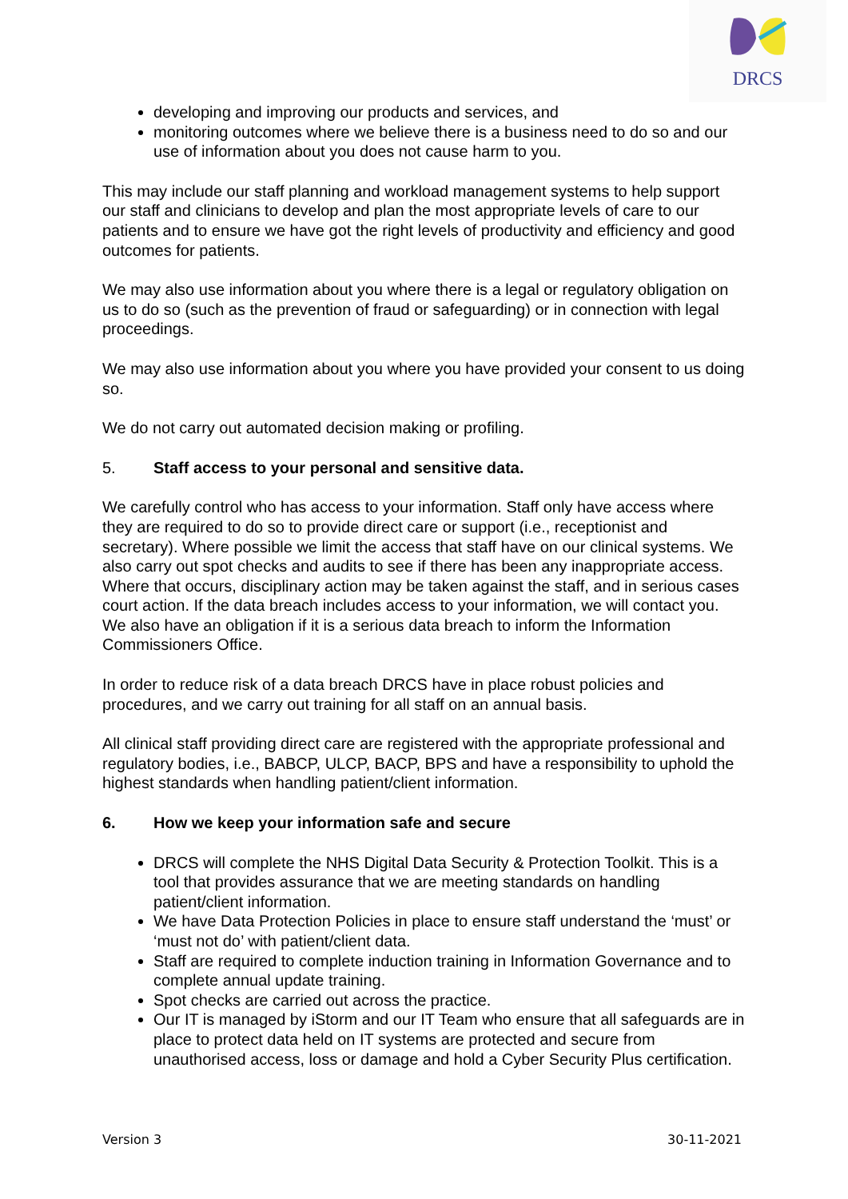DRCS
developing and improving our products and services, and
monitoring outcomes where we believe there is a business need to do so and our use of information about you does not cause harm to you.
This may include our staff planning and workload management systems to help support our staff and clinicians to develop and plan the most appropriate levels of care to our patients and to ensure we have got the right levels of productivity and efficiency and good outcomes for patients.
We may also use information about you where there is a legal or regulatory obligation on us to do so (such as the prevention of fraud or safeguarding) or in connection with legal proceedings.
We may also use information about you where you have provided your consent to us doing so.
We do not carry out automated decision making or profiling.
5. Staff access to your personal and sensitive data.
We carefully control who has access to your information. Staff only have access where they are required to do so to provide direct care or support (i.e., receptionist and secretary). Where possible we limit the access that staff have on our clinical systems. We also carry out spot checks and audits to see if there has been any inappropriate access. Where that occurs, disciplinary action may be taken against the staff, and in serious cases court action. If the data breach includes access to your information, we will contact you. We also have an obligation if it is a serious data breach to inform the Information Commissioners Office.
In order to reduce risk of a data breach DRCS have in place robust policies and procedures, and we carry out training for all staff on an annual basis.
All clinical staff providing direct care are registered with the appropriate professional and regulatory bodies, i.e., BABCP, ULCP, BACP, BPS and have a responsibility to uphold the highest standards when handling patient/client information.
6. How we keep your information safe and secure
DRCS will complete the NHS Digital Data Security & Protection Toolkit. This is a tool that provides assurance that we are meeting standards on handling patient/client information.
We have Data Protection Policies in place to ensure staff understand the ‘must’ or ‘must not do’ with patient/client data.
Staff are required to complete induction training in Information Governance and to complete annual update training.
Spot checks are carried out across the practice.
Our IT is managed by iStorm and our IT Team who ensure that all safeguards are in place to protect data held on IT systems are protected and secure from unauthorised access, loss or damage and hold a Cyber Security Plus certification.
Version 3 30-11-2021